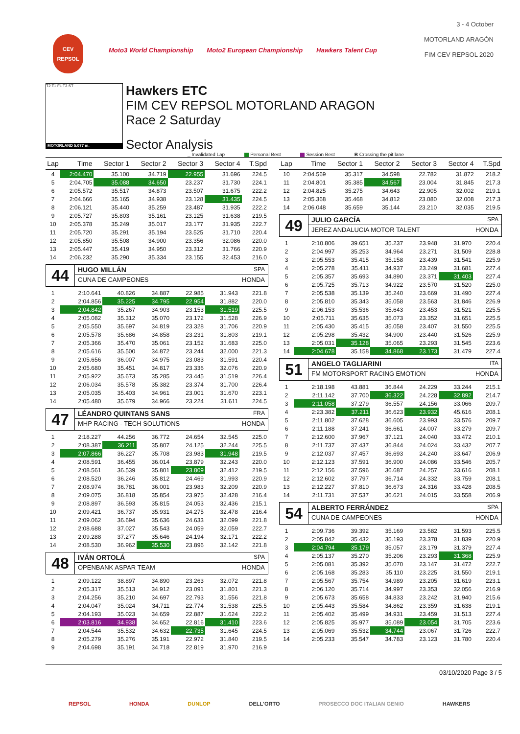CEV
REPSOL
Moto3 World Championship Moto2 European Championship Hawkers Talent Cup
3 - 4 October
MOTORLAND ARAGÓN
FIM CEV REPSOL 2020
T2 T1 FL T3 ST
MOTORLAND 5.077 m.
Hawkers ETC
FIM CEV REPSOL MOTORLAND ARAGON
Race 2 Saturday
Sector Analysis
_ Invalidated Lap Personal Best Session Best B Crossing the pit lane
| Lap | Time | Sector 1 | Sector 2 | Sector 3 | Sector 4 | T.Spd |
| --- | --- | --- | --- | --- | --- | --- |
| 4 | 2:04.470 | 35.100 | 34.719 | 22.955 | 31.696 | 224.5 |
| 5 | 2:04.705 | 35.088 | 34.650 | 23.237 | 31.730 | 224.1 |
| 6 | 2:05.572 | 35.517 | 34.873 | 23.507 | 31.675 | 222.2 |
| 7 | 2:04.666 | 35.165 | 34.938 | 23.128 | 31.435 | 224.5 |
| 8 | 2:06.121 | 35.440 | 35.259 | 23.487 | 31.935 | 222.2 |
| 9 | 2:05.727 | 35.803 | 35.161 | 23.125 | 31.638 | 219.5 |
| 10 | 2:05.378 | 35.249 | 35.017 | 23.177 | 31.935 | 222.7 |
| 11 | 2:05.720 | 35.291 | 35.194 | 23.525 | 31.710 | 220.4 |
| 12 | 2:05.850 | 35.508 | 34.900 | 23.356 | 32.086 | 220.0 |
| 13 | 2:05.447 | 35.419 | 34.950 | 23.312 | 31.766 | 220.9 |
| 14 | 2:06.232 | 35.290 | 35.334 | 23.155 | 32.453 | 216.0 |
44
HUGO MILLÁN SPA
CUNA DE CAMPEONES HONDA
| 1 | 2:10.641 | 40.826 | 34.887 | 22.985 | 31.943 | 221.8 |
| 2 | 2:04.856 | 35.225 | 34.795 | 22.954 | 31.882 | 220.0 |
| 3 | 2:04.842 | 35.267 | 34.903 | 23.153 | 31.519 | 225.5 |
| 4 | 2:05.082 | 35.312 | 35.070 | 23.172 | 31.528 | 226.9 |
| 5 | 2:05.550 | 35.697 | 34.819 | 23.328 | 31.706 | 220.9 |
| 6 | 2:05.578 | 35.686 | 34.858 | 23.231 | 31.803 | 219.1 |
| 7 | 2:05.366 | 35.470 | 35.061 | 23.152 | 31.683 | 225.0 |
| 8 | 2:05.616 | 35.500 | 34.872 | 23.244 | 32.000 | 221.3 |
| 9 | 2:05.656 | 36.007 | 34.975 | 23.083 | 31.591 | 220.4 |
| 10 | 2:05.680 | 35.451 | 34.817 | 23.336 | 32.076 | 220.9 |
| 11 | 2:05.922 | 35.673 | 35.285 | 23.445 | 31.519 | 226.4 |
| 12 | 2:06.034 | 35.578 | 35.382 | 23.374 | 31.700 | 226.4 |
| 13 | 2:05.035 | 35.403 | 34.961 | 23.001 | 31.670 | 223.1 |
| 14 | 2:05.480 | 35.679 | 34.966 | 23.224 | 31.611 | 224.5 |
47
LÉANDRO QUINTANS SANS FRA
MHP RACING - TECH SOLUTIONS HONDA
| 1 | 2:18.227 | 44.256 | 36.772 | 24.654 | 32.545 | 225.0 |
| 2 | 2:08.387 | 36.211 | 35.807 | 24.125 | 32.244 | 225.5 |
| 3 | 2:07.866 | 36.227 | 35.708 | 23.983 | 31.948 | 219.5 |
| 4 | 2:08.591 | 36.455 | 36.014 | 23.879 | 32.243 | 220.0 |
| 5 | 2:08.561 | 36.539 | 35.801 | 23.809 | 32.412 | 219.5 |
| 6 | 2:08.520 | 36.246 | 35.812 | 24.469 | 31.993 | 220.9 |
| 7 | 2:08.974 | 36.781 | 36.001 | 23.983 | 32.209 | 220.9 |
| 8 | 2:09.075 | 36.818 | 35.854 | 23.975 | 32.428 | 216.4 |
| 9 | 2:08.897 | 36.593 | 35.815 | 24.053 | 32.436 | 215.1 |
| 10 | 2:09.421 | 36.737 | 35.931 | 24.275 | 32.478 | 216.4 |
| 11 | 2:09.062 | 36.694 | 35.636 | 24.633 | 32.099 | 221.8 |
| 12 | 2:08.688 | 37.027 | 35.543 | 24.059 | 32.059 | 222.7 |
| 13 | 2:09.288 | 37.277 | 35.646 | 24.194 | 32.171 | 222.2 |
| 14 | 2:08.530 | 36.962 | 35.530 | 23.896 | 32.142 | 221.8 |
48
IVÁN ORTOLÁ SPA
OPENBANK ASPAR TEAM HONDA
| 1 | 2:09.122 | 38.897 | 34.890 | 23.263 | 32.072 | 221.8 |
| 2 | 2:05.317 | 35.513 | 34.912 | 23.091 | 31.801 | 221.3 |
| 3 | 2:04.256 | 35.210 | 34.697 | 22.793 | 31.556 | 221.8 |
| 4 | 2:04.047 | 35.024 | 34.711 | 22.774 | 31.538 | 225.5 |
| 5 | 2:04.193 | 35.023 | 34.659 | 22.887 | 31.624 | 222.2 |
| 6 | 2:03.816 | 34.938 | 34.652 | 22.816 | 31.410 | 223.6 |
| 7 | 2:04.544 | 35.532 | 34.632 | 22.735 | 31.645 | 224.5 |
| 8 | 2:05.279 | 35.276 | 35.191 | 22.972 | 31.840 | 219.5 |
| 9 | 2:04.698 | 35.191 | 34.718 | 22.819 | 31.970 | 216.9 |
| Lap | Time | Sector 1 | Sector 2 | Sector 3 | Sector 4 | T.Spd |
| --- | --- | --- | --- | --- | --- | --- |
| 10 | 2:04.569 | 35.317 | 34.598 | 22.782 | 31.872 | 218.2 |
| 11 | 2:04.801 | 35.385 | 34.567 | 23.004 | 31.845 | 217.3 |
| 12 | 2:04.825 | 35.275 | 34.643 | 22.905 | 32.002 | 219.1 |
| 13 | 2:05.368 | 35.468 | 34.812 | 23.080 | 32.008 | 217.3 |
| 14 | 2:06.048 | 35.659 | 35.144 | 23.210 | 32.035 | 219.5 |
49
JULIO GARCÍA SPA
JEREZ ANDALUCIA MOTOR TALENT HONDA
| 1 | 2:10.806 | 39.651 | 35.237 | 23.948 | 31.970 | 220.4 |
| 2 | 2:04.997 | 35.253 | 34.964 | 23.271 | 31.509 | 228.8 |
| 3 | 2:05.553 | 35.415 | 35.158 | 23.439 | 31.541 | 225.9 |
| 4 | 2:05.278 | 35.411 | 34.937 | 23.249 | 31.681 | 227.4 |
| 5 | 2:05.357 | 35.693 | 34.890 | 23.371 | 31.403 | 227.4 |
| 6 | 2:05.725 | 35.713 | 34.922 | 23.570 | 31.520 | 225.0 |
| 7 | 2:05.538 | 35.139 | 35.240 | 23.669 | 31.490 | 227.4 |
| 8 | 2:05.810 | 35.343 | 35.058 | 23.563 | 31.846 | 226.9 |
| 9 | 2:06.153 | 35.536 | 35.643 | 23.453 | 31.521 | 225.5 |
| 10 | 2:05.711 | 35.635 | 35.073 | 23.352 | 31.651 | 225.5 |
| 11 | 2:05.430 | 35.415 | 35.058 | 23.407 | 31.550 | 225.5 |
| 12 | 2:05.298 | 35.432 | 34.900 | 23.440 | 31.526 | 225.9 |
| 13 | 2:05.031 | 35.128 | 35.065 | 23.293 | 31.545 | 223.6 |
| 14 | 2:04.678 | 35.158 | 34.868 | 23.173 | 31.479 | 227.4 |
51
ANGELO TAGLIARINI ITA
FM MOTORSPORT RACING EMOTION HONDA
| 1 | 2:18.198 | 43.881 | 36.844 | 24.229 | 33.244 | 215.1 |
| 2 | 2:11.142 | 37.700 | 36.322 | 24.228 | 32.892 | 214.7 |
| 3 | 2:11.058 | 37.279 | 36.557 | 24.156 | 33.066 | 209.7 |
| 4 | 2:23.382 | 37.211 | 36.623 | 23.932 | 45.616 | 208.1 |
| 5 | 2:11.802 | 37.628 | 36.605 | 23.993 | 33.576 | 209.7 |
| 6 | 2:11.188 | 37.241 | 36.661 | 24.007 | 33.279 | 209.7 |
| 7 | 2:12.600 | 37.967 | 37.121 | 24.040 | 33.472 | 210.1 |
| 8 | 2:11.737 | 37.437 | 36.844 | 24.024 | 33.432 | 207.7 |
| 9 | 2:12.037 | 37.457 | 36.693 | 24.240 | 33.647 | 206.9 |
| 10 | 2:12.123 | 37.591 | 36.900 | 24.086 | 33.546 | 205.7 |
| 11 | 2:12.156 | 37.596 | 36.687 | 24.257 | 33.616 | 208.1 |
| 12 | 2:12.602 | 37.797 | 36.714 | 24.332 | 33.759 | 208.1 |
| 13 | 2:12.227 | 37.810 | 36.673 | 24.316 | 33.428 | 208.5 |
| 14 | 2:11.731 | 37.537 | 36.621 | 24.015 | 33.558 | 206.9 |
54
ALBERTO FERRÁNDEZ SPA
CUNA DE CAMPEONES HONDA
| 1 | 2:09.736 | 39.392 | 35.169 | 23.582 | 31.593 | 225.5 |
| 2 | 2:05.842 | 35.432 | 35.193 | 23.378 | 31.839 | 220.9 |
| 3 | 2:04.794 | 35.179 | 35.057 | 23.179 | 31.379 | 227.4 |
| 4 | 2:05.137 | 35.270 | 35.206 | 23.293 | 31.368 | 225.9 |
| 5 | 2:05.081 | 35.392 | 35.070 | 23.147 | 31.472 | 222.7 |
| 6 | 2:05.168 | 35.283 | 35.110 | 23.225 | 31.550 | 219.1 |
| 7 | 2:05.567 | 35.754 | 34.989 | 23.205 | 31.619 | 223.1 |
| 8 | 2:06.120 | 35.714 | 34.997 | 23.353 | 32.056 | 216.9 |
| 9 | 2:05.673 | 35.658 | 34.833 | 23.242 | 31.940 | 215.6 |
| 10 | 2:05.443 | 35.584 | 34.862 | 23.359 | 31.638 | 219.1 |
| 11 | 2:05.402 | 35.499 | 34.931 | 23.459 | 31.513 | 227.4 |
| 12 | 2:05.825 | 35.977 | 35.089 | 23.054 | 31.705 | 223.6 |
| 13 | 2:05.069 | 35.532 | 34.744 | 23.067 | 31.726 | 222.7 |
| 14 | 2:05.233 | 35.547 | 34.783 | 23.123 | 31.780 | 220.4 |
03/10/2020 Page 3 / 5
REPSOL HONDA DUNLOP DELL'ORTO PROSECCO DOC ITALIAN GENIO HAWKERS